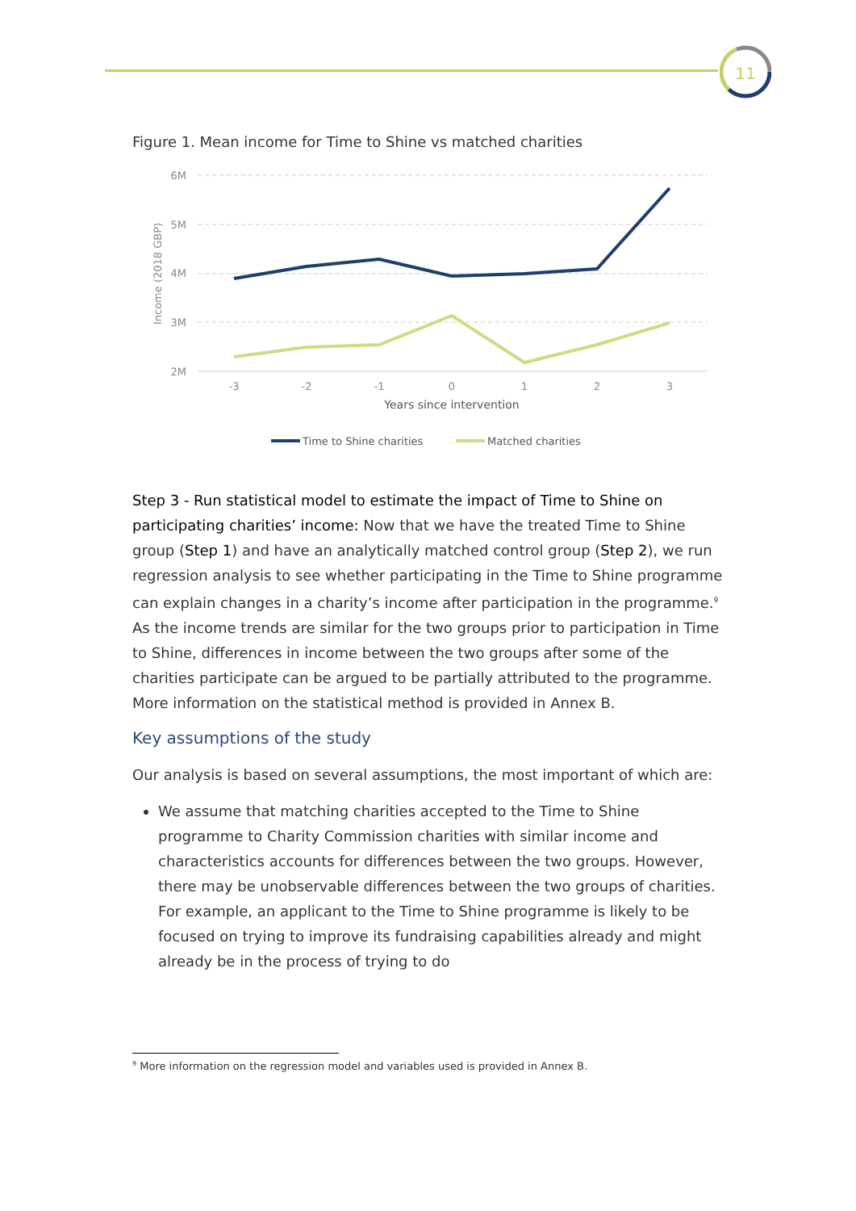11
Figure 1. Mean income for Time to Shine vs matched charities
6M
5M
4M
3M
2M
Income (2018 GBP)
-3
-2
-1
0
1
2
3
Years since intervention
Time to Shine charities
Matched charities
Step 3 - Run statistical model to estimate the impact of Time to Shine on participating charities’ income: Now that we have the treated Time to Shine group (Step 1) and have an analytically matched control group (Step 2), we run regression analysis to see whether participating in the Time to Shine programme can explain changes in a charity’s income after participation in the programme.<sup>9</sup> As the income trends are similar for the two groups prior to participation in Time to Shine, differences in income between the two groups after some of the charities participate can be argued to be partially attributed to the programme. More information on the statistical method is provided in Annex B.
Key assumptions of the study
Our analysis is based on several assumptions, the most important of which are:
We assume that matching charities accepted to the Time to Shine programme to Charity Commission charities with similar income and characteristics accounts for differences between the two groups. However, there may be unobservable differences between the two groups of charities. For example, an applicant to the Time to Shine programme is likely to be focused on trying to improve its fundraising capabilities already and might already be in the process of trying to do
<sup>9</sup> More information on the regression model and variables used is provided in Annex B.